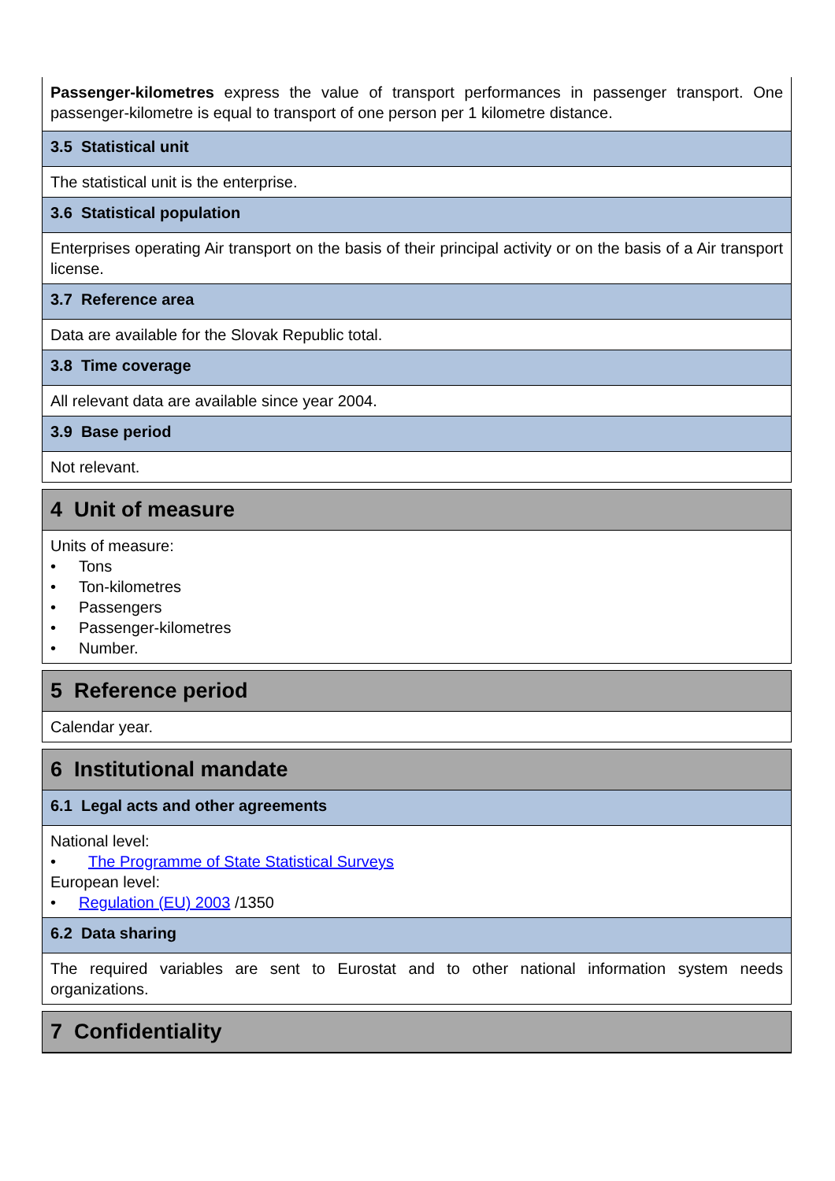Passenger-kilometres express the value of transport performances in passenger transport. One passenger-kilometre is equal to transport of one person per 1 kilometre distance.
3.5 Statistical unit
The statistical unit is the enterprise.
3.6 Statistical population
Enterprises operating Air transport on the basis of their principal activity or on the basis of a Air transport license.
3.7 Reference area
Data are available for the Slovak Republic total.
3.8 Time coverage
All relevant data are available since year 2004.
3.9 Base period
Not relevant.
4 Unit of measure
Units of measure:
• Tons
• Ton-kilometres
• Passengers
• Passenger-kilometres
• Number.
5 Reference period
Calendar year.
6 Institutional mandate
6.1 Legal acts and other agreements
National level:
• The Programme of State Statistical Surveys
European level:
• Regulation (EU) 2003 /1350
6.2 Data sharing
The required variables are sent to Eurostat and to other national information system needs organizations.
7 Confidentiality